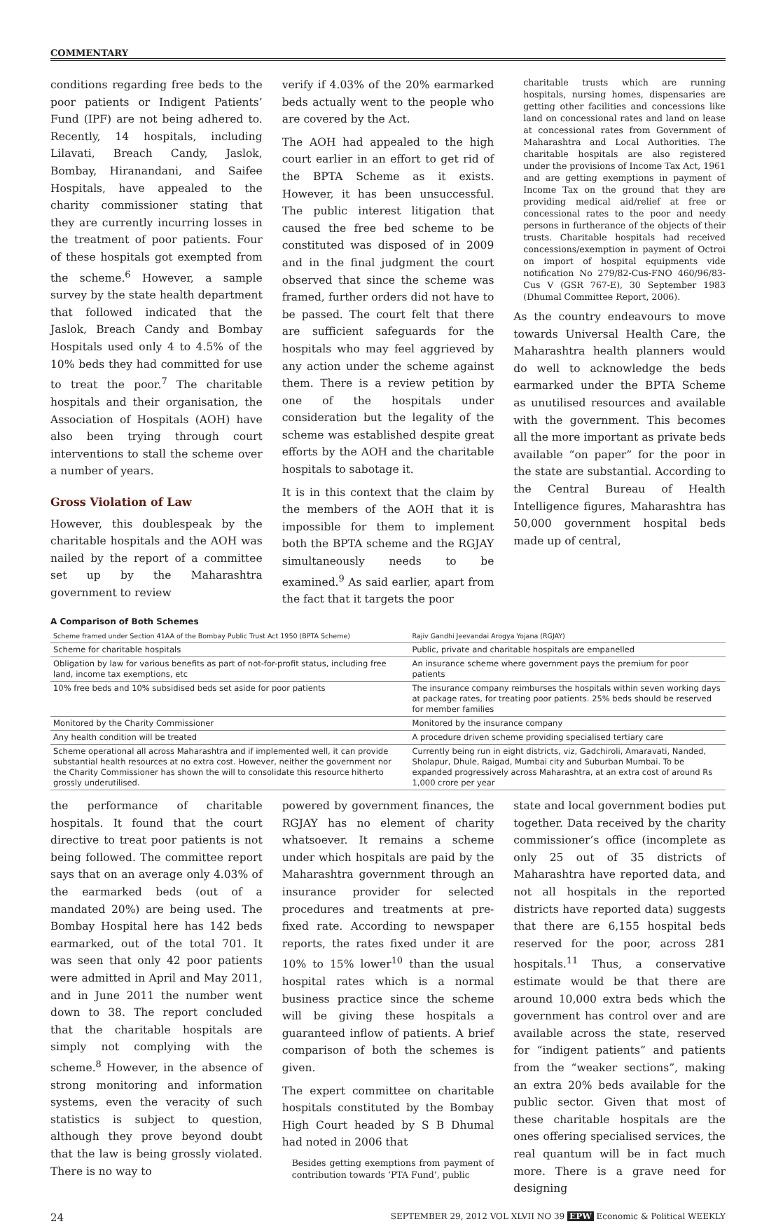COMMENTARY
conditions regarding free beds to the poor patients or Indigent Patients’ Fund (IPF) are not being adhered to. Recently, 14 hospitals, including Lilavati, Breach Candy, Jaslok, Bombay, Hiranandani, and Saifee Hospitals, have appealed to the charity commissioner stating that they are currently incurring losses in the treatment of poor patients. Four of these hospitals got exempted from the scheme.<sup>6</sup> However, a sample survey by the state health department that followed indicated that the Jaslok, Breach Candy and Bombay Hospitals used only 4 to 4.5% of the 10% beds they had committed for use to treat the poor.<sup>7</sup> The charitable hospitals and their organisation, the Association of Hospitals (AOH) have also been trying through court interventions to stall the scheme over a number of years.
Gross Violation of Law
However, this doublespeak by the charitable hospitals and the AOH was nailed by the report of a committee set up by the Maharashtra government to review
verify if 4.03% of the 20% earmarked beds actually went to the people who are covered by the Act.
The AOH had appealed to the high court earlier in an effort to get rid of the BPTA Scheme as it exists. However, it has been unsuccessful. The public interest litigation that caused the free bed scheme to be constituted was disposed of in 2009 and in the final judgment the court observed that since the scheme was framed, further orders did not have to be passed. The court felt that there are sufficient safeguards for the hospitals who may feel aggrieved by any action under the scheme against them. There is a review petition by one of the hospitals under consideration but the legality of the scheme was established despite great efforts by the AOH and the charitable hospitals to sabotage it.
It is in this context that the claim by the members of the AOH that it is impossible for them to implement both the BPTA scheme and the RGJAY simultaneously needs to be examined.<sup>9</sup> As said earlier, apart from the fact that it targets the poor
charitable trusts which are running hospitals, nursing homes, dispensaries are getting other facilities and concessions like land on concessional rates and land on lease at concessional rates from Government of Maharashtra and Local Authorities. The charitable hospitals are also registered under the provisions of Income Tax Act, 1961 and are getting exemptions in payment of Income Tax on the ground that they are providing medical aid/relief at free or concessional rates to the poor and needy persons in furtherance of the objects of their trusts. Charitable hospitals had received concessions/exemption in payment of Octroi on import of hospital equipments vide notification No 279/82-Cus-FNO 460/96/83-Cus V (GSR 767-E), 30 September 1983 (Dhumal Committee Report, 2006).
As the country endeavours to move towards Universal Health Care, the Maharashtra health planners would do well to acknowledge the beds earmarked under the BPTA Scheme as unutilised resources and available with the government. This becomes all the more important as private beds available “on paper” for the poor in the state are substantial. According to the Central Bureau of Health Intelligence figures, Maharashtra has 50,000 government hospital beds made up of central,
A Comparison of Both Schemes
| Scheme framed under Section 41AA of the Bombay Public Trust Act 1950 (BPTA Scheme) | Rajiv Gandhi Jeevandai Arogya Yojana (RGJAY) |
| --- | --- |
| Scheme for charitable hospitals | Public, private and charitable hospitals are empanelled |
| Obligation by law for various benefits as part of not-for-profit status, including free land, income tax exemptions, etc | An insurance scheme where government pays the premium for poor patients |
| 10% free beds and 10% subsidised beds set aside for poor patients | The insurance company reimburses the hospitals within seven working days at package rates, for treating poor patients. 25% beds should be reserved for member families |
| Monitored by the Charity Commissioner | Monitored by the insurance company |
| Any health condition will be treated | A procedure driven scheme providing specialised tertiary care |
| Scheme operational all across Maharashtra and if implemented well, it can provide substantial health resources at no extra cost. However, neither the government nor the Charity Commissioner has shown the will to consolidate this resource hitherto grossly underutilised. | Currently being run in eight districts, viz, Gadchiroli, Amaravati, Nanded, Sholapur, Dhule, Raigad, Mumbai city and Suburban Mumbai. To be expanded progressively across Maharashtra, at an extra cost of around Rs 1,000 crore per year |
the performance of charitable hospitals. It found that the court directive to treat poor patients is not being followed. The committee report says that on an average only 4.03% of the earmarked beds (out of a mandated 20%) are being used. The Bombay Hospital here has 142 beds earmarked, out of the total 701. It was seen that only 42 poor patients were admitted in April and May 2011, and in June 2011 the number went down to 38. The report concluded that the charitable hospitals are simply not complying with the scheme.<sup>8</sup> However, in the absence of strong monitoring and information systems, even the veracity of such statistics is subject to question, although they prove beyond doubt that the law is being grossly violated. There is no way to
powered by government finances, the RGJAY has no element of charity whatsoever. It remains a scheme under which hospitals are paid by the Maharashtra government through an insurance provider for selected procedures and treatments at pre-fixed rate. According to newspaper reports, the rates fixed under it are 10% to 15% lower<sup>10</sup> than the usual hospital rates which is a normal business practice since the scheme will be giving these hospitals a guaranteed inflow of patients. A brief comparison of both the schemes is given.
The expert committee on charitable hospitals constituted by the Bombay High Court headed by S B Dhumal had noted in 2006 that
Besides getting exemptions from payment of contribution towards ‘PTA Fund’, public
state and local government bodies put together. Data received by the charity commissioner’s office (incomplete as only 25 out of 35 districts of Maharashtra have reported data, and not all hospitals in the reported districts have reported data) suggests that there are 6,155 hospital beds reserved for the poor, across 281 hospitals.<sup>11</sup> Thus, a conservative estimate would be that there are around 10,000 extra beds which the government has control over and are available across the state, reserved for “indigent patients” and patients from the “weaker sections”, making an extra 20% beds available for the public sector. Given that most of these charitable hospitals are the ones offering specialised services, the real quantum will be in fact much more. There is a grave need for designing
24 SEPTEMBER 29, 2012 VOL XLVII NO 39 EPW Economic & Political WEEKLY